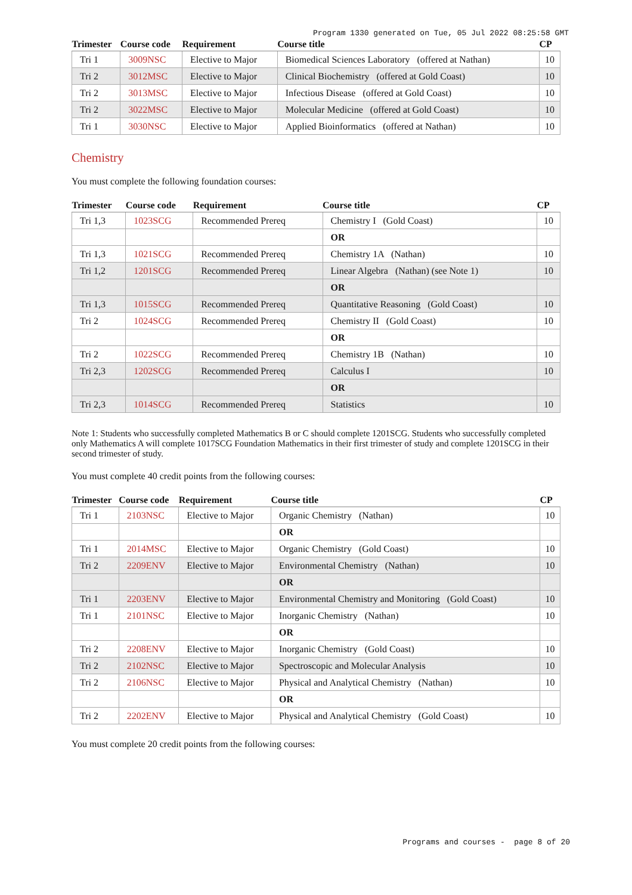Program 1330 generated on Tue, 05 Jul 2022 08:25:58 GMT
| Trimester | Course code | Requirement | Course title | CP |
| --- | --- | --- | --- | --- |
| Tri 1 | 3009NSC | Elective to Major | Biomedical Sciences Laboratory (offered at Nathan) | 10 |
| Tri 2 | 3012MSC | Elective to Major | Clinical Biochemistry (offered at Gold Coast) | 10 |
| Tri 2 | 3013MSC | Elective to Major | Infectious Disease (offered at Gold Coast) | 10 |
| Tri 2 | 3022MSC | Elective to Major | Molecular Medicine (offered at Gold Coast) | 10 |
| Tri 1 | 3030NSC | Elective to Major | Applied Bioinformatics (offered at Nathan) | 10 |
Chemistry
You must complete the following foundation courses:
| Trimester | Course code | Requirement | Course title | CP |
| --- | --- | --- | --- | --- |
| Tri 1,3 | 1023SCG | Recommended Prereq | Chemistry I (Gold Coast) | 10 |
| | | | OR | |
| Tri 1,3 | 1021SCG | Recommended Prereq | Chemistry 1A (Nathan) | 10 |
| Tri 1,2 | 1201SCG | Recommended Prereq | Linear Algebra (Nathan) (see Note 1) | 10 |
| | | | OR | |
| Tri 1,3 | 1015SCG | Recommended Prereq | Quantitative Reasoning (Gold Coast) | 10 |
| Tri 2 | 1024SCG | Recommended Prereq | Chemistry II (Gold Coast) | 10 |
| | | | OR | |
| Tri 2 | 1022SCG | Recommended Prereq | Chemistry 1B (Nathan) | 10 |
| Tri 2,3 | 1202SCG | Recommended Prereq | Calculus I | 10 |
| | | | OR | |
| Tri 2,3 | 1014SCG | Recommended Prereq | Statistics | 10 |
Note 1: Students who successfully completed Mathematics B or C should complete 1201SCG. Students who successfully completed only Mathematics A will complete 1017SCG Foundation Mathematics in their first trimester of study and complete 1201SCG in their second trimester of study.
You must complete 40 credit points from the following courses:
| Trimester | Course code | Requirement | Course title | CP |
| --- | --- | --- | --- | --- |
| Tri 1 | 2103NSC | Elective to Major | Organic Chemistry (Nathan) | 10 |
| | | | OR | |
| Tri 1 | 2014MSC | Elective to Major | Organic Chemistry (Gold Coast) | 10 |
| Tri 2 | 2209ENV | Elective to Major | Environmental Chemistry (Nathan) | 10 |
| | | | OR | |
| Tri 1 | 2203ENV | Elective to Major | Environmental Chemistry and Monitoring (Gold Coast) | 10 |
| Tri 1 | 2101NSC | Elective to Major | Inorganic Chemistry (Nathan) | 10 |
| | | | OR | |
| Tri 2 | 2208ENV | Elective to Major | Inorganic Chemistry (Gold Coast) | 10 |
| Tri 2 | 2102NSC | Elective to Major | Spectroscopic and Molecular Analysis | 10 |
| Tri 2 | 2106NSC | Elective to Major | Physical and Analytical Chemistry (Nathan) | 10 |
| | | | OR | |
| Tri 2 | 2202ENV | Elective to Major | Physical and Analytical Chemistry (Gold Coast) | 10 |
You must complete 20 credit points from the following courses:
Programs and courses - page 8 of 20